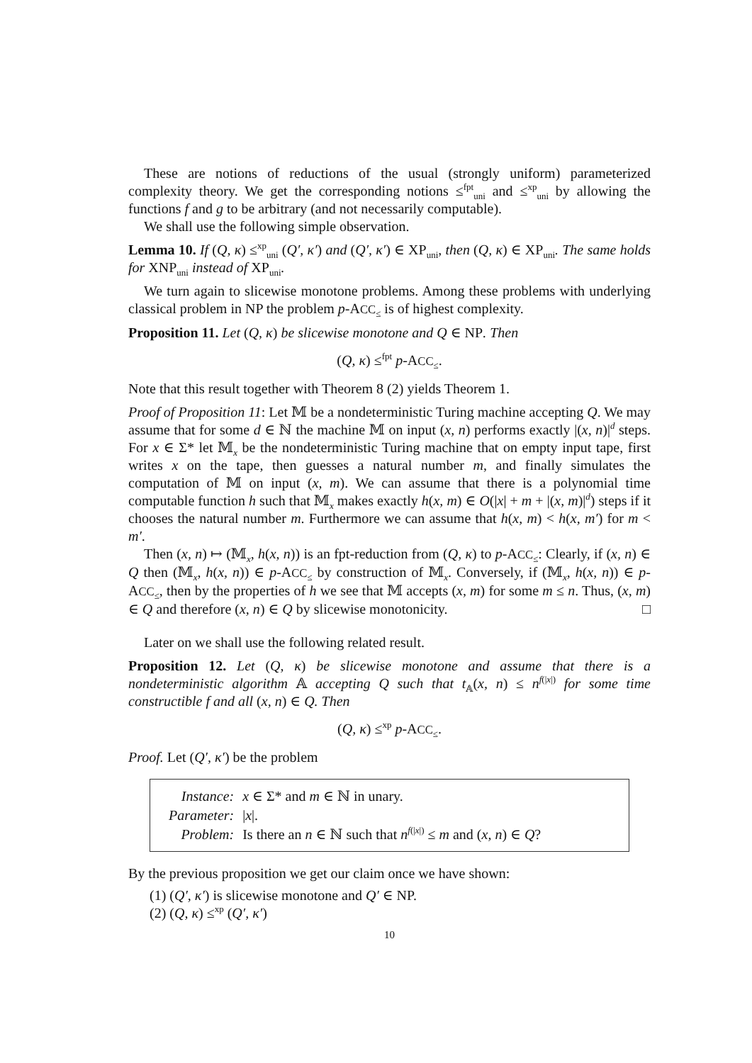These are notions of reductions of the usual (strongly uniform) parameterized complexity theory. We get the corresponding notions ≤<sup>fpt</sup><sub>uni</sub> and ≤<sup>xp</sup><sub>uni</sub> by allowing the functions f and g to be arbitrary (and not necessarily computable).
We shall use the following simple observation.
Lemma 10. If (Q, κ) ≤<sup>xp</sup><sub>uni</sub> (Q′, κ′) and (Q′, κ′) ∈ XP<sub>uni</sub>, then (Q, κ) ∈ XP<sub>uni</sub>. The same holds for XNP<sub>uni</sub> instead of XP<sub>uni</sub>.
We turn again to slicewise monotone problems. Among these problems with underlying classical problem in NP the problem p-ACC<sub>≤</sub> is of highest complexity.
Proposition 11. Let (Q, κ) be slicewise monotone and Q ∈ NP. Then
(Q, κ) ≤<sup>fpt</sup> p-ACC<sub>≤</sub>.
Note that this result together with Theorem 8 (2) yields Theorem 1.
Proof of Proposition 11: Let 𝕄 be a nondeterministic Turing machine accepting Q. We may assume that for some d ∈ ℕ the machine 𝕄 on input (x, n) performs exactly |(x, n)|<sup>d</sup> steps. For x ∈ Σ* let 𝕄<sub>x</sub> be the nondeterministic Turing machine that on empty input tape, first writes x on the tape, then guesses a natural number m, and finally simulates the computation of 𝕄 on input (x, m). We can assume that there is a polynomial time computable function h such that 𝕄<sub>x</sub> makes exactly h(x, m) ∈ O(|x| + m + |(x, m)|<sup>d</sup>) steps if it chooses the natural number m. Furthermore we can assume that h(x, m) < h(x, m′) for m < m′.
Then (x, n) ↦ (𝕄<sub>x</sub>, h(x, n)) is an fpt-reduction from (Q, κ) to p-ACC<sub>≤</sub>: Clearly, if (x, n) ∈ Q then (𝕄<sub>x</sub>, h(x, n)) ∈ p-ACC<sub>≤</sub> by construction of 𝕄<sub>x</sub>. Conversely, if (𝕄<sub>x</sub>, h(x, n)) ∈ p-ACC<sub>≤</sub>, then by the properties of h we see that 𝕄 accepts (x, m) for some m ≤ n. Thus, (x, m) ∈ Q and therefore (x, n) ∈ Q by slicewise monotonicity. □
Later on we shall use the following related result.
Proposition 12. Let (Q, κ) be slicewise monotone and assume that there is a nondeterministic algorithm 𝔸 accepting Q such that t<sub>𝔸</sub>(x, n) ≤ n<sup>f(|x|)</sup> for some time constructible f and all (x, n) ∈ Q. Then
(Q, κ) ≤<sup>xp</sup> p-ACC<sub>≤</sub>.
Proof. Let (Q′, κ′) be the problem
| Instance: | x ∈ Σ* and m ∈ ℕ in unary. |
| Parameter: | / x /. |
| Problem: | Is there an n ∈ ℕ such that n<sup>f(/x/)</sup> ≤ m and ( x, n ) ∈ Q ? |
By the previous proposition we get our claim once we have shown:
(1) (Q′, κ′) is slicewise monotone and Q′ ∈ NP.
(2) (Q, κ) ≤<sup>xp</sup> (Q′, κ′)
10